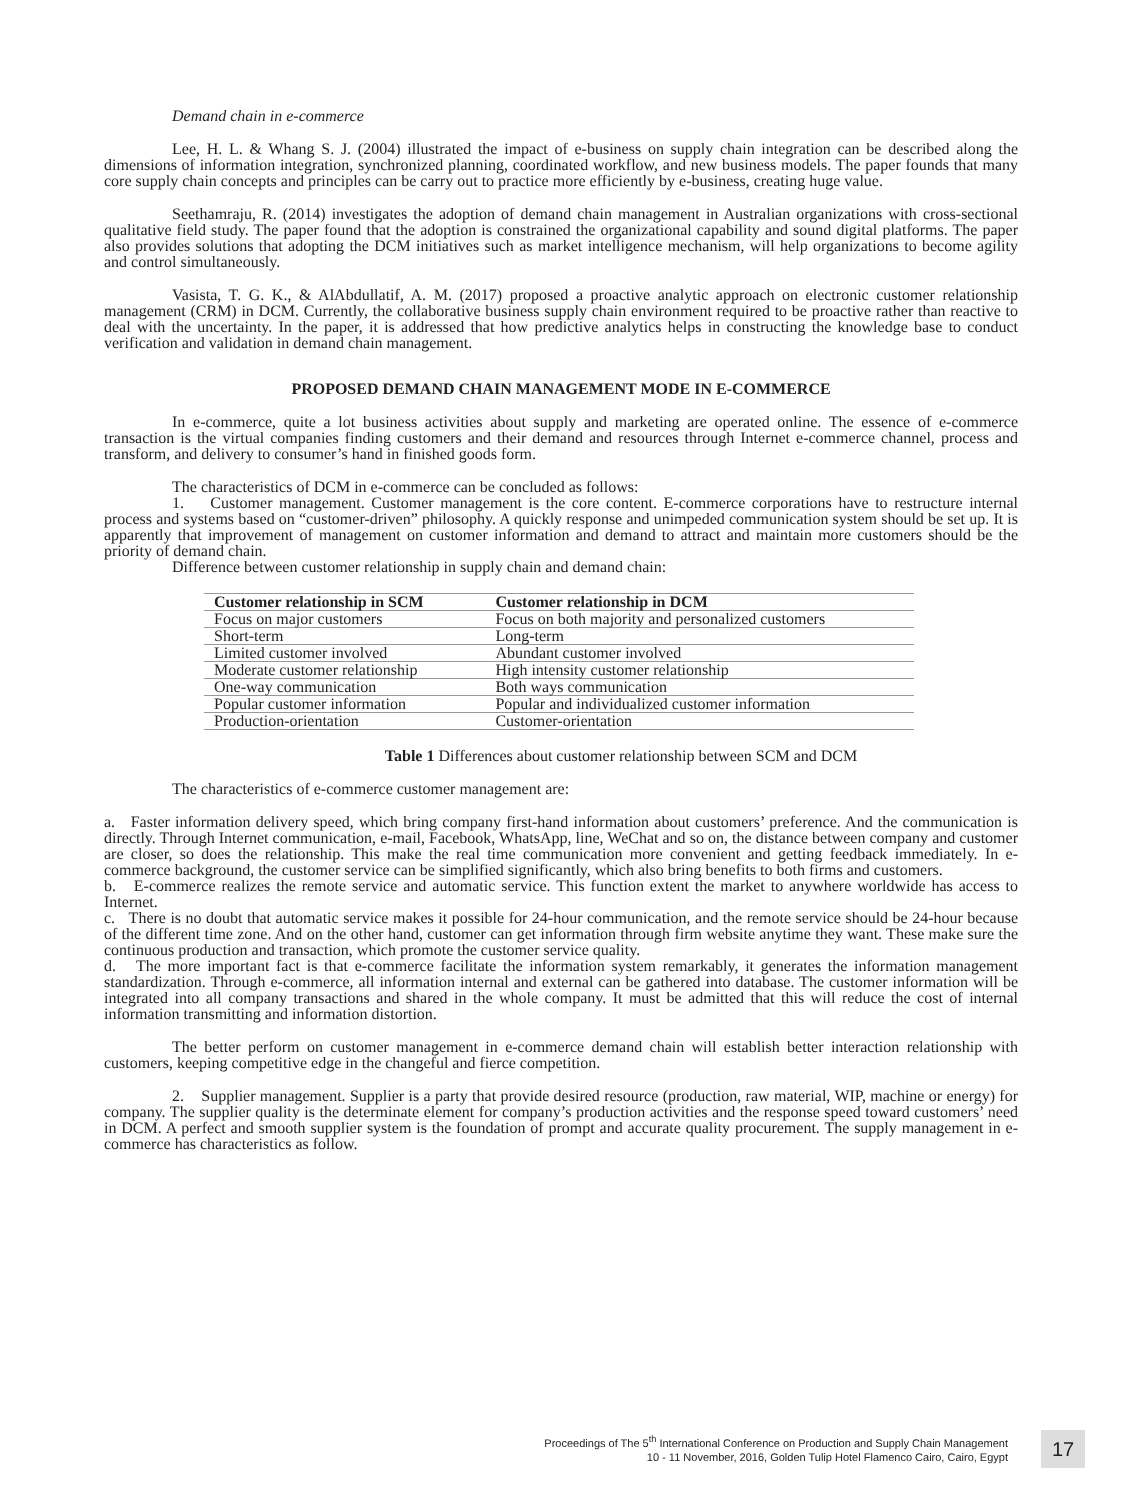Demand chain in e-commerce
Lee, H. L. & Whang S. J. (2004) illustrated the impact of e-business on supply chain integration can be described along the dimensions of information integration, synchronized planning, coordinated workflow, and new business models. The paper founds that many core supply chain concepts and principles can be carry out to practice more efficiently by e-business, creating huge value.
Seethamraju, R. (2014) investigates the adoption of demand chain management in Australian organizations with cross-sectional qualitative field study. The paper found that the adoption is constrained the organizational capability and sound digital platforms. The paper also provides solutions that adopting the DCM initiatives such as market intelligence mechanism, will help organizations to become agility and control simultaneously.
Vasista, T. G. K., & AlAbdullatif, A. M. (2017) proposed a proactive analytic approach on electronic customer relationship management (CRM) in DCM. Currently, the collaborative business supply chain environment required to be proactive rather than reactive to deal with the uncertainty. In the paper, it is addressed that how predictive analytics helps in constructing the knowledge base to conduct verification and validation in demand chain management.
PROPOSED DEMAND CHAIN MANAGEMENT MODE IN E-COMMERCE
In e-commerce, quite a lot business activities about supply and marketing are operated online. The essence of e-commerce transaction is the virtual companies finding customers and their demand and resources through Internet e-commerce channel, process and transform, and delivery to consumer’s hand in finished goods form.
The characteristics of DCM in e-commerce can be concluded as follows:
1. Customer management. Customer management is the core content. E-commerce corporations have to restructure internal process and systems based on “customer-driven” philosophy. A quickly response and unimpeded communication system should be set up. It is apparently that improvement of management on customer information and demand to attract and maintain more customers should be the priority of demand chain.
Difference between customer relationship in supply chain and demand chain:
| Customer relationship in SCM | Customer relationship in DCM |
| --- | --- |
| Focus on major customers | Focus on both majority and personalized customers |
| Short-term | Long-term |
| Limited customer involved | Abundant customer involved |
| Moderate customer relationship | High intensity customer relationship |
| One-way communication | Both ways communication |
| Popular customer information | Popular and individualized customer information |
| Production-orientation | Customer-orientation |
Table 1 Differences about customer relationship between SCM and DCM
The characteristics of e-commerce customer management are:
a. Faster information delivery speed, which bring company first-hand information about customers’ preference. And the communication is directly. Through Internet communication, e-mail, Facebook, WhatsApp, line, WeChat and so on, the distance between company and customer are closer, so does the relationship. This make the real time communication more convenient and getting feedback immediately. In e-commerce background, the customer service can be simplified significantly, which also bring benefits to both firms and customers.
b. E-commerce realizes the remote service and automatic service. This function extent the market to anywhere worldwide has access to Internet.
c. There is no doubt that automatic service makes it possible for 24-hour communication, and the remote service should be 24-hour because of the different time zone. And on the other hand, customer can get information through firm website anytime they want. These make sure the continuous production and transaction, which promote the customer service quality.
d. The more important fact is that e-commerce facilitate the information system remarkably, it generates the information management standardization. Through e-commerce, all information internal and external can be gathered into database. The customer information will be integrated into all company transactions and shared in the whole company. It must be admitted that this will reduce the cost of internal information transmitting and information distortion.
The better perform on customer management in e-commerce demand chain will establish better interaction relationship with customers, keeping competitive edge in the changeful and fierce competition.
2. Supplier management. Supplier is a party that provide desired resource (production, raw material, WIP, machine or energy) for company. The supplier quality is the determinate element for company’s production activities and the response speed toward customers’ need in DCM. A perfect and smooth supplier system is the foundation of prompt and accurate quality procurement. The supply management in e-commerce has characteristics as follow.
Proceedings of The 5<sup>th</sup> International Conference on Production and Supply Chain Management
10 - 11 November, 2016, Golden Tulip Hotel Flamenco Cairo, Cairo, Egypt
17